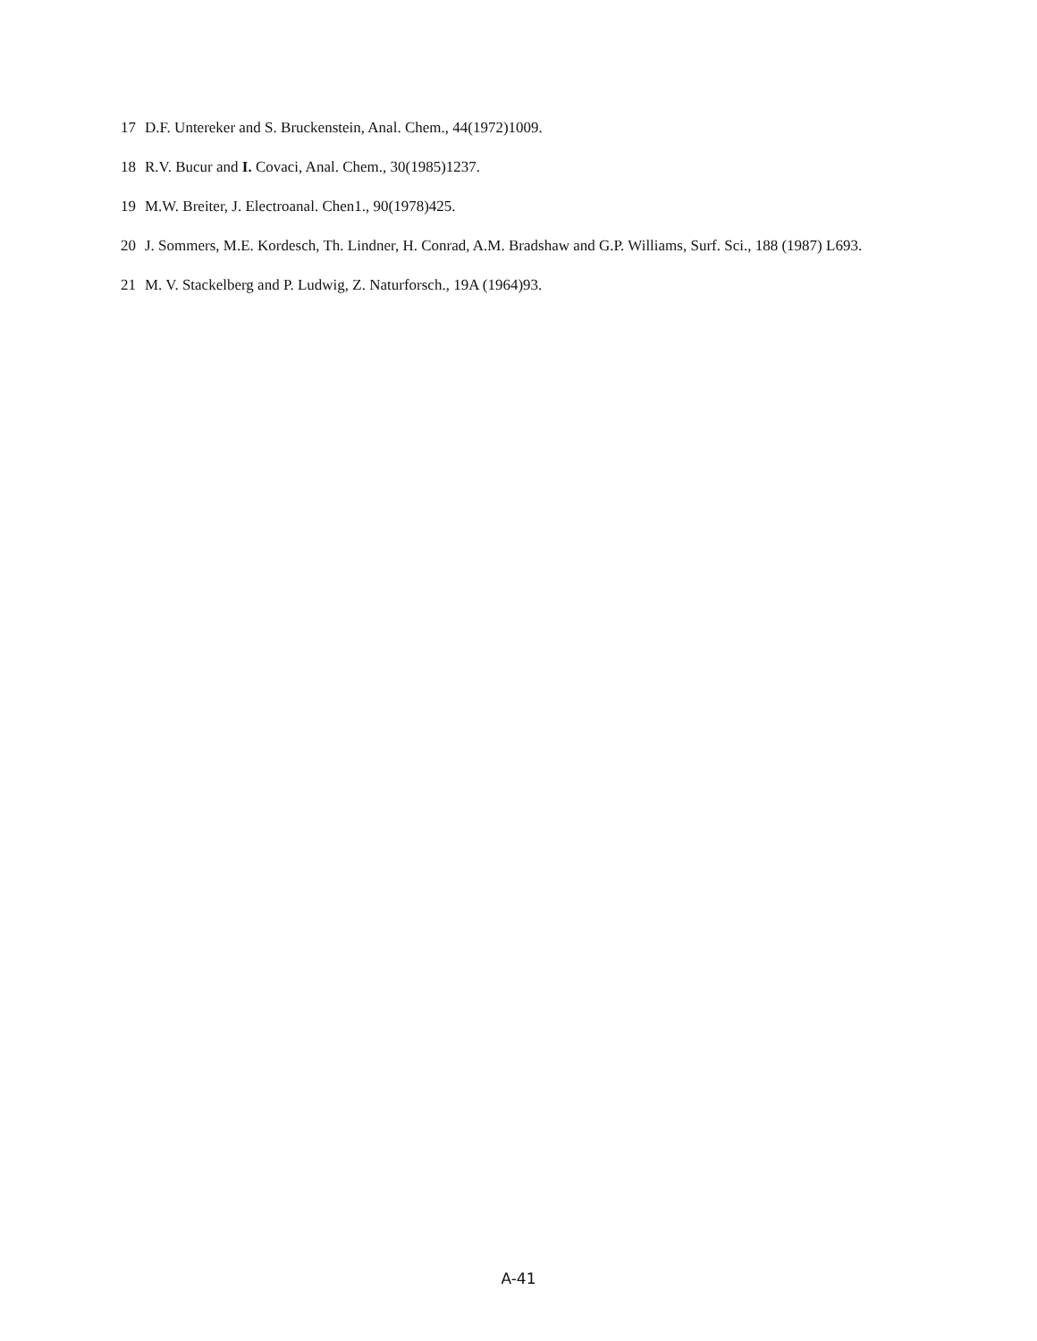17 D.F. Untereker and S. Bruckenstein, Anal. Chem., 44(1972)1009.
18 R.V. Bucur and I. Covaci, Anal. Chem., 30(1985)1237.
19 M.W. Breiter, J. Electroanal. Chen1., 90(1978)425.
20 J. Sommers, M.E. Kordesch, Th. Lindner, H. Conrad, A.M. Bradshaw and G.P. Williams, Surf. Sci., 188 (1987) L693.
21 M. V. Stackelberg and P. Ludwig, Z. Naturforsch., 19A (1964)93.
A-41